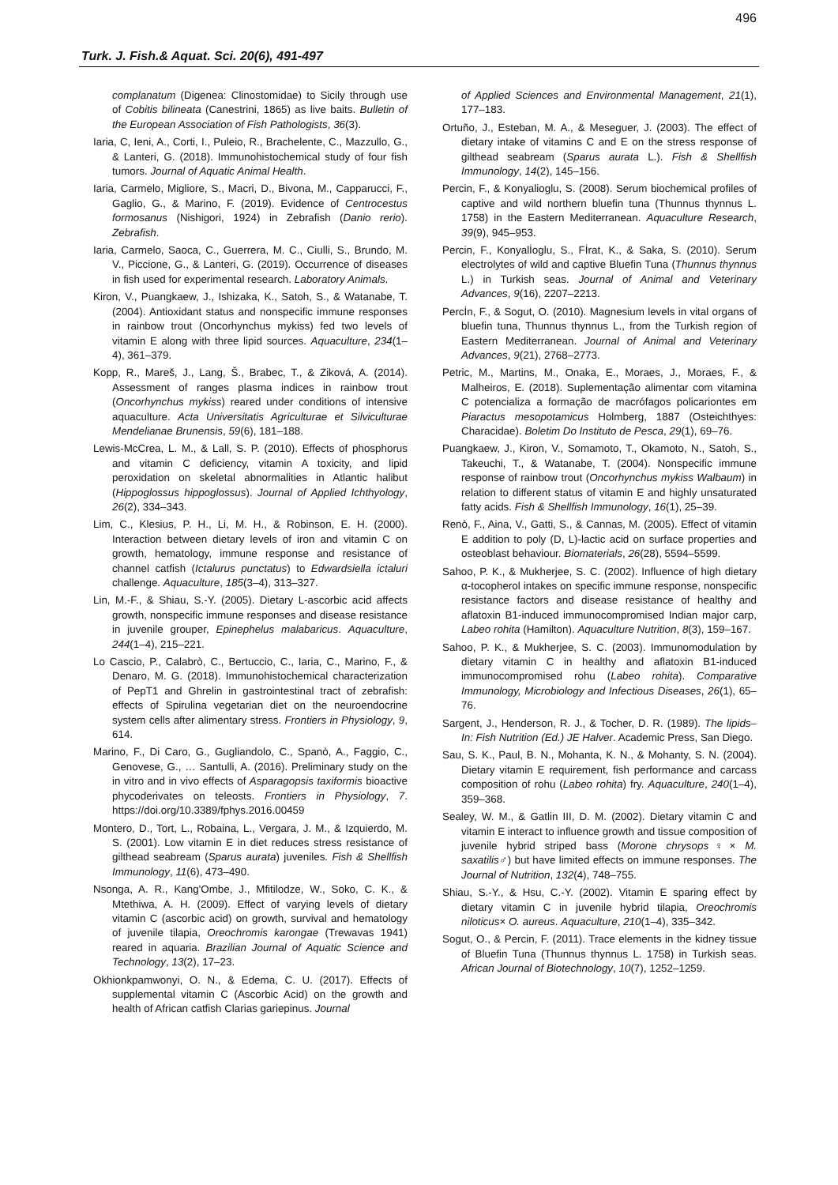496
Turk. J. Fish.& Aquat. Sci. 20(6), 491-497
complanatum (Digenea: Clinostomidae) to Sicily through use of Cobitis bilineata (Canestrini, 1865) as live baits. Bulletin of the European Association of Fish Pathologists, 36(3).
Iaria, C, Ieni, A., Corti, I., Puleio, R., Brachelente, C., Mazzullo, G., & Lanteri, G. (2018). Immunohistochemical study of four fish tumors. Journal of Aquatic Animal Health.
Iaria, Carmelo, Migliore, S., Macri, D., Bivona, M., Capparucci, F., Gaglio, G., & Marino, F. (2019). Evidence of Centrocestus formosanus (Nishigori, 1924) in Zebrafish (Danio rerio). Zebrafish.
Iaria, Carmelo, Saoca, C., Guerrera, M. C., Ciulli, S., Brundo, M. V., Piccione, G., & Lanteri, G. (2019). Occurrence of diseases in fish used for experimental research. Laboratory Animals.
Kiron, V., Puangkaew, J., Ishizaka, K., Satoh, S., & Watanabe, T. (2004). Antioxidant status and nonspecific immune responses in rainbow trout (Oncorhynchus mykiss) fed two levels of vitamin E along with three lipid sources. Aquaculture, 234(1–4), 361–379.
Kopp, R., Mareš, J., Lang, Š., Brabec, T., & Ziková, A. (2014). Assessment of ranges plasma indices in rainbow trout (Oncorhynchus mykiss) reared under conditions of intensive aquaculture. Acta Universitatis Agriculturae et Silviculturae Mendelianae Brunensis, 59(6), 181–188.
Lewis-McCrea, L. M., & Lall, S. P. (2010). Effects of phosphorus and vitamin C deficiency, vitamin A toxicity, and lipid peroxidation on skeletal abnormalities in Atlantic halibut (Hippoglossus hippoglossus). Journal of Applied Ichthyology, 26(2), 334–343.
Lim, C., Klesius, P. H., Li, M. H., & Robinson, E. H. (2000). Interaction between dietary levels of iron and vitamin C on growth, hematology, immune response and resistance of channel catfish (Ictalurus punctatus) to Edwardsiella ictaluri challenge. Aquaculture, 185(3–4), 313–327.
Lin, M.-F., & Shiau, S.-Y. (2005). Dietary L-ascorbic acid affects growth, nonspecific immune responses and disease resistance in juvenile grouper, Epinephelus malabaricus. Aquaculture, 244(1–4), 215–221.
Lo Cascio, P., Calabrò, C., Bertuccio, C., Iaria, C., Marino, F., & Denaro, M. G. (2018). Immunohistochemical characterization of PepT1 and Ghrelin in gastrointestinal tract of zebrafish: effects of Spirulina vegetarian diet on the neuroendocrine system cells after alimentary stress. Frontiers in Physiology, 9, 614.
Marino, F., Di Caro, G., Gugliandolo, C., Spanò, A., Faggio, C., Genovese, G., … Santulli, A. (2016). Preliminary study on the in vitro and in vivo effects of Asparagopsis taxiformis bioactive phycoderivates on teleosts. Frontiers in Physiology, 7. https://doi.org/10.3389/fphys.2016.00459
Montero, D., Tort, L., Robaina, L., Vergara, J. M., & Izquierdo, M. S. (2001). Low vitamin E in diet reduces stress resistance of gilthead seabream (Sparus aurata) juveniles. Fish & Shellfish Immunology, 11(6), 473–490.
Nsonga, A. R., Kang'Ombe, J., Mfitilodze, W., Soko, C. K., & Mtethiwa, A. H. (2009). Effect of varying levels of dietary vitamin C (ascorbic acid) on growth, survival and hematology of juvenile tilapia, Oreochromis karongae (Trewavas 1941) reared in aquaria. Brazilian Journal of Aquatic Science and Technology, 13(2), 17–23.
Okhionkpamwonyi, O. N., & Edema, C. U. (2017). Effects of supplemental vitamin C (Ascorbic Acid) on the growth and health of African catfish Clarias gariepinus. Journal
of Applied Sciences and Environmental Management, 21(1), 177–183.
Ortuño, J., Esteban, M. A., & Meseguer, J. (2003). The effect of dietary intake of vitamins C and E on the stress response of gilthead seabream (Sparus aurata L.). Fish & Shellfish Immunology, 14(2), 145–156.
Percin, F., & Konyalioglu, S. (2008). Serum biochemical profiles of captive and wild northern bluefin tuna (Thunnus thynnus L. 1758) in the Eastern Mediterranean. Aquaculture Research, 39(9), 945–953.
Percin, F., Konyalİoglu, S., Fİrat, K., & Saka, S. (2010). Serum electrolytes of wild and captive Bluefin Tuna (Thunnus thynnus L.) in Turkish seas. Journal of Animal and Veterinary Advances, 9(16), 2207–2213.
Percİn, F., & Sogut, O. (2010). Magnesium levels in vital organs of bluefin tuna, Thunnus thynnus L., from the Turkish region of Eastern Mediterranean. Journal of Animal and Veterinary Advances, 9(21), 2768–2773.
Petric, M., Martins, M., Onaka, E., Moraes, J., Moraes, F., & Malheiros, E. (2018). Suplementação alimentar com vitamina C potencializa a formação de macrófagos policariontes em Piaractus mesopotamicus Holmberg, 1887 (Osteichthyes: Characidae). Boletim Do Instituto de Pesca, 29(1), 69–76.
Puangkaew, J., Kiron, V., Somamoto, T., Okamoto, N., Satoh, S., Takeuchi, T., & Watanabe, T. (2004). Nonspecific immune response of rainbow trout (Oncorhynchus mykiss Walbaum) in relation to different status of vitamin E and highly unsaturated fatty acids. Fish & Shellfish Immunology, 16(1), 25–39.
Renò, F., Aina, V., Gatti, S., & Cannas, M. (2005). Effect of vitamin E addition to poly (D, L)-lactic acid on surface properties and osteoblast behaviour. Biomaterials, 26(28), 5594–5599.
Sahoo, P. K., & Mukherjee, S. C. (2002). Influence of high dietary α-tocopherol intakes on specific immune response, nonspecific resistance factors and disease resistance of healthy and aflatoxin B1-induced immunocompromised Indian major carp, Labeo rohita (Hamilton). Aquaculture Nutrition, 8(3), 159–167.
Sahoo, P. K., & Mukherjee, S. C. (2003). Immunomodulation by dietary vitamin C in healthy and aflatoxin B1-induced immunocompromised rohu (Labeo rohita). Comparative Immunology, Microbiology and Infectious Diseases, 26(1), 65–76.
Sargent, J., Henderson, R. J., & Tocher, D. R. (1989). The lipids– In: Fish Nutrition (Ed.) JE Halver. Academic Press, San Diego.
Sau, S. K., Paul, B. N., Mohanta, K. N., & Mohanty, S. N. (2004). Dietary vitamin E requirement, fish performance and carcass composition of rohu (Labeo rohita) fry. Aquaculture, 240(1–4), 359–368.
Sealey, W. M., & Gatlin III, D. M. (2002). Dietary vitamin C and vitamin E interact to influence growth and tissue composition of juvenile hybrid striped bass (Morone chrysops♀× M. saxatilis♂) but have limited effects on immune responses. The Journal of Nutrition, 132(4), 748–755.
Shiau, S.-Y., & Hsu, C.-Y. (2002). Vitamin E sparing effect by dietary vitamin C in juvenile hybrid tilapia, Oreochromis niloticus× O. aureus. Aquaculture, 210(1–4), 335–342.
Sogut, O., & Percin, F. (2011). Trace elements in the kidney tissue of Bluefin Tuna (Thunnus thynnus L. 1758) in Turkish seas. African Journal of Biotechnology, 10(7), 1252–1259.